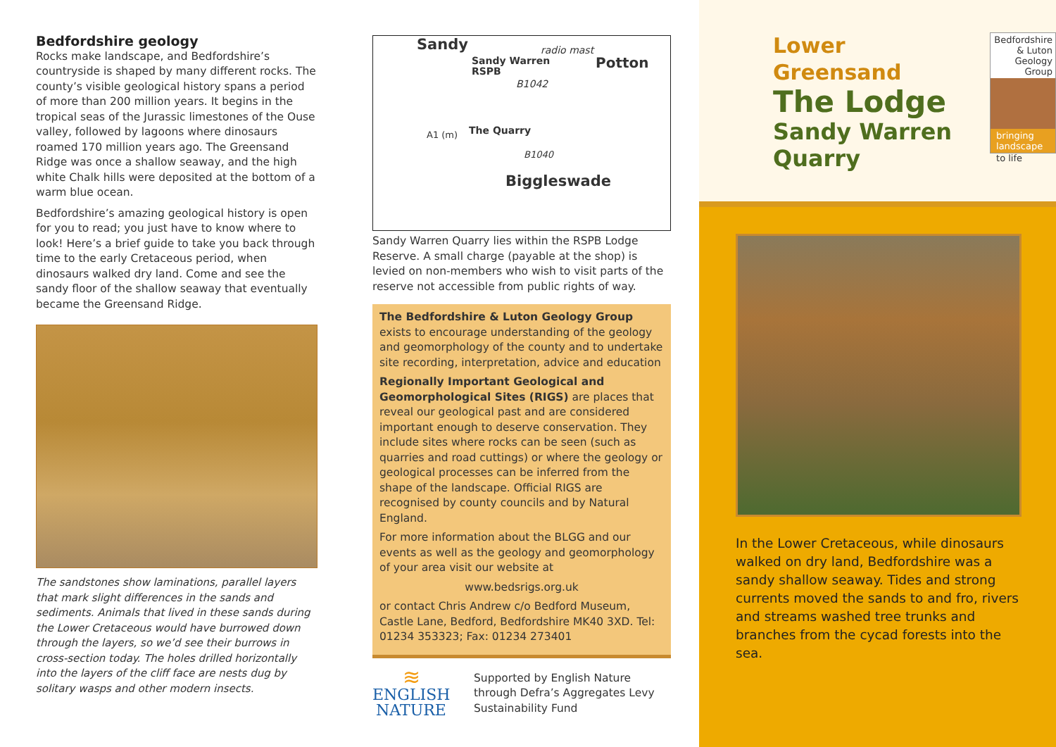Bedfordshire geology
Rocks make landscape, and Bedfordshire’s countryside is shaped by many different rocks. The county’s visible geological history spans a period of more than 200 million years. It begins in the tropical seas of the Jurassic limestones of the Ouse valley, followed by lagoons where dinosaurs roamed 170 million years ago. The Greensand Ridge was once a shallow seaway, and the high white Chalk hills were deposited at the bottom of a warm blue ocean.
Bedfordshire’s amazing geological history is open for you to read; you just have to know where to look! Here’s a brief guide to take you back through time to the early Cretaceous period, when dinosaurs walked dry land. Come and see the sandy floor of the shallow seaway that eventually became the Greensand Ridge.
The sandstones show laminations, parallel layers that mark slight differences in the sands and sediments. Animals that lived in these sands during the Lower Cretaceous would have burrowed down through the layers, so we’d see their burrows in cross-section today. The holes drilled horizontally into the layers of the cliff face are nests dug by solitary wasps and other modern insects.
Sandy radio mast
Sandy Warren
RSPB
Potton
B1042
The Quarry A1 (m)
B1040
Biggleswade
Sandy Warren Quarry lies within the RSPB Lodge Reserve. A small charge (payable at the shop) is levied on non-members who wish to visit parts of the reserve not accessible from public rights of way.
The Bedfordshire & Luton Geology Group exists to encourage understanding of the geology and geomorphology of the county and to undertake site recording, interpretation, advice and education
Regionally Important Geological and Geomorphological Sites (RIGS) are places that reveal our geological past and are considered important enough to deserve conservation. They include sites where rocks can be seen (such as quarries and road cuttings) or where the geology or geological processes can be inferred from the shape of the landscape. Official RIGS are recognised by county councils and by Natural England.
For more information about the BLGG and our events as well as the geology and geomorphology of your area visit our website at
www.bedsrigs.org.uk
or contact Chris Andrew c/o Bedford Museum, Castle Lane, Bedford, Bedfordshire MK40 3XD. Tel: 01234 353323; Fax: 01234 273401
≋
ENGLISH
NATURE
Supported by English Nature through Defra’s Aggregates Levy Sustainability Fund
Lower Greensand
The Lodge
Sandy Warren
Quarry
Bedfordshire
& Luton
Geology Group
bringing
landscape
to life
In the Lower Cretaceous, while dinosaurs walked on dry land, Bedfordshire was a sandy shallow seaway. Tides and strong currents moved the sands to and fro, rivers and streams washed tree trunks and branches from the cycad forests into the sea.